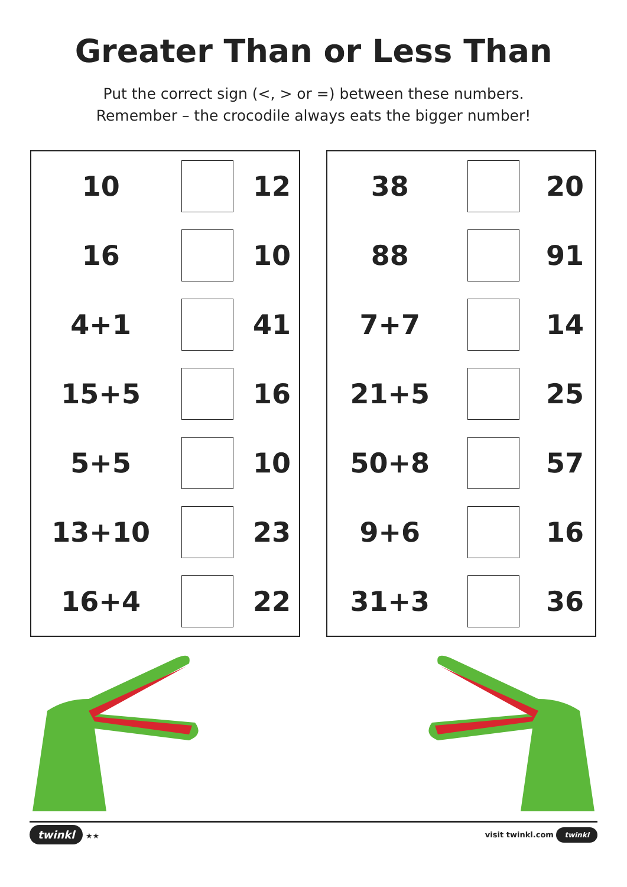Greater Than or Less Than
Put the correct sign (<, > or =) between these numbers.
Remember – the crocodile always eats the bigger number!
| 10 | | 12 |
| 16 | | 10 |
| 4+1 | | 41 |
| 15+5 | | 16 |
| 5+5 | | 10 |
| 13+10 | | 23 |
| 16+4 | | 22 |
| 38 | | 20 |
| 88 | | 91 |
| 7+7 | | 14 |
| 21+5 | | 25 |
| 50+8 | | 57 |
| 9+6 | | 16 |
| 31+3 | | 36 |
twinkl ★★ visit twinkl.com twinkl